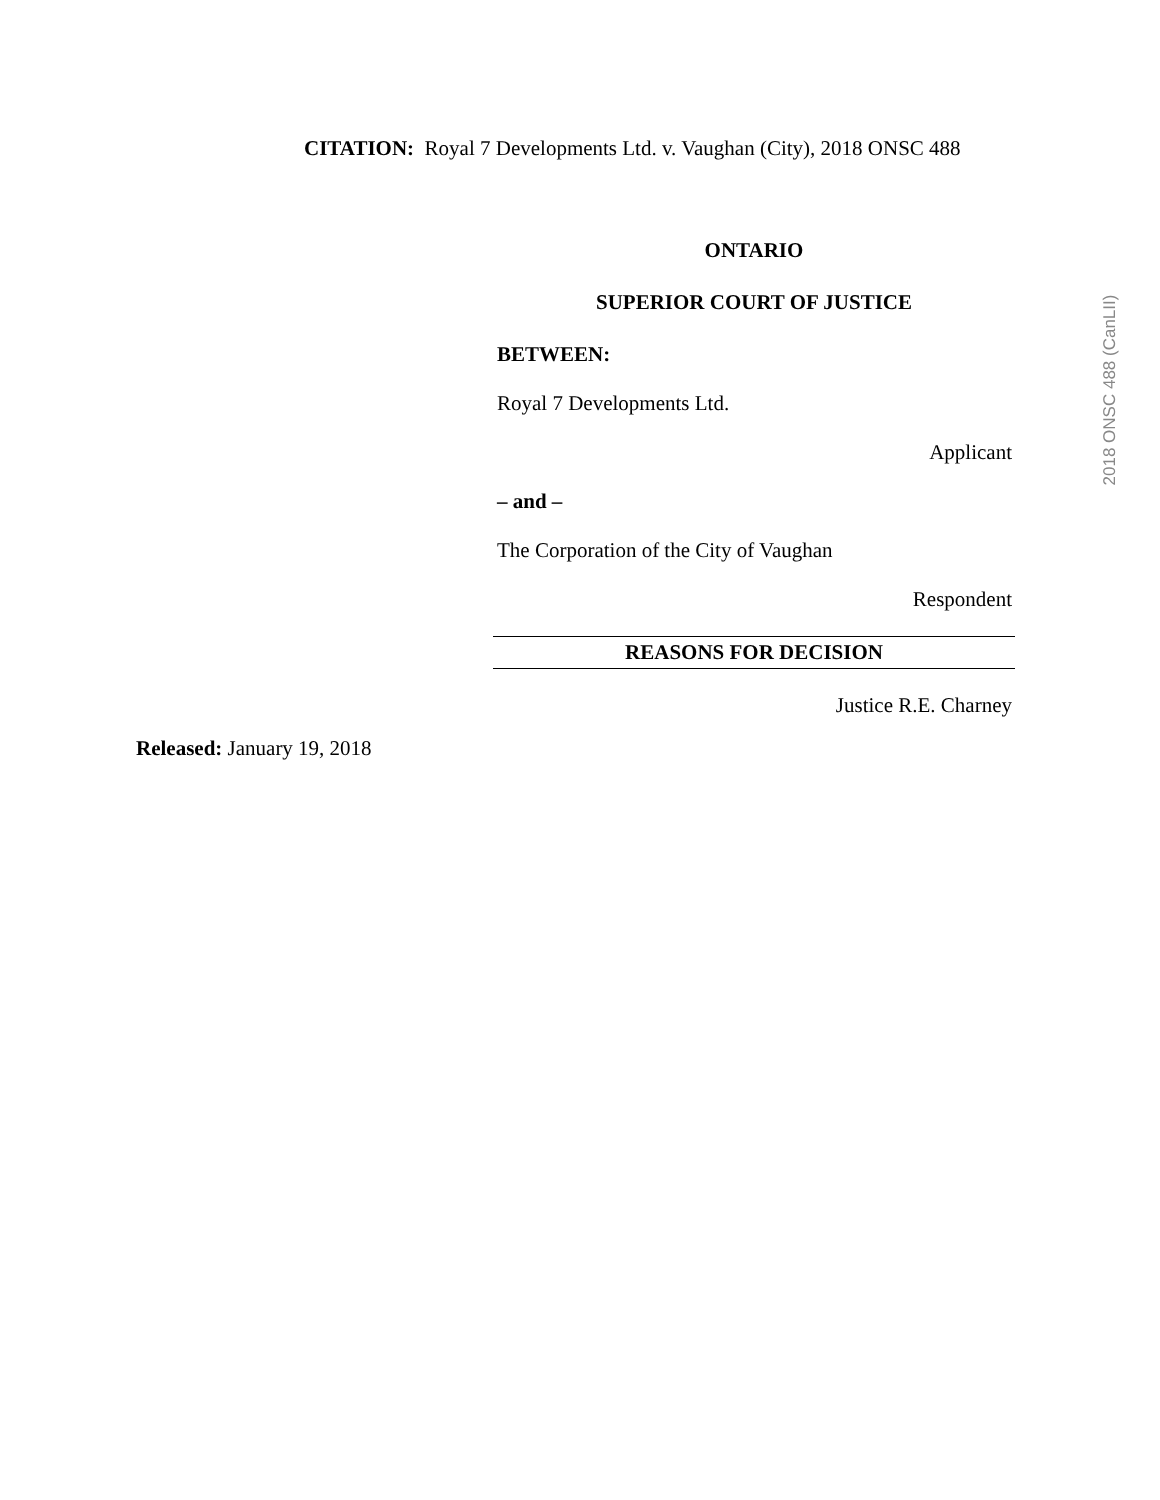CITATION: Royal 7 Developments Ltd. v. Vaughan (City), 2018 ONSC 488
2018 ONSC 488 (CanLII)
ONTARIO
SUPERIOR COURT OF JUSTICE
BETWEEN:
Royal 7 Developments Ltd.
Applicant
– and –
The Corporation of the City of Vaughan
Respondent
REASONS FOR DECISION
Justice R.E. Charney
Released: January 19, 2018